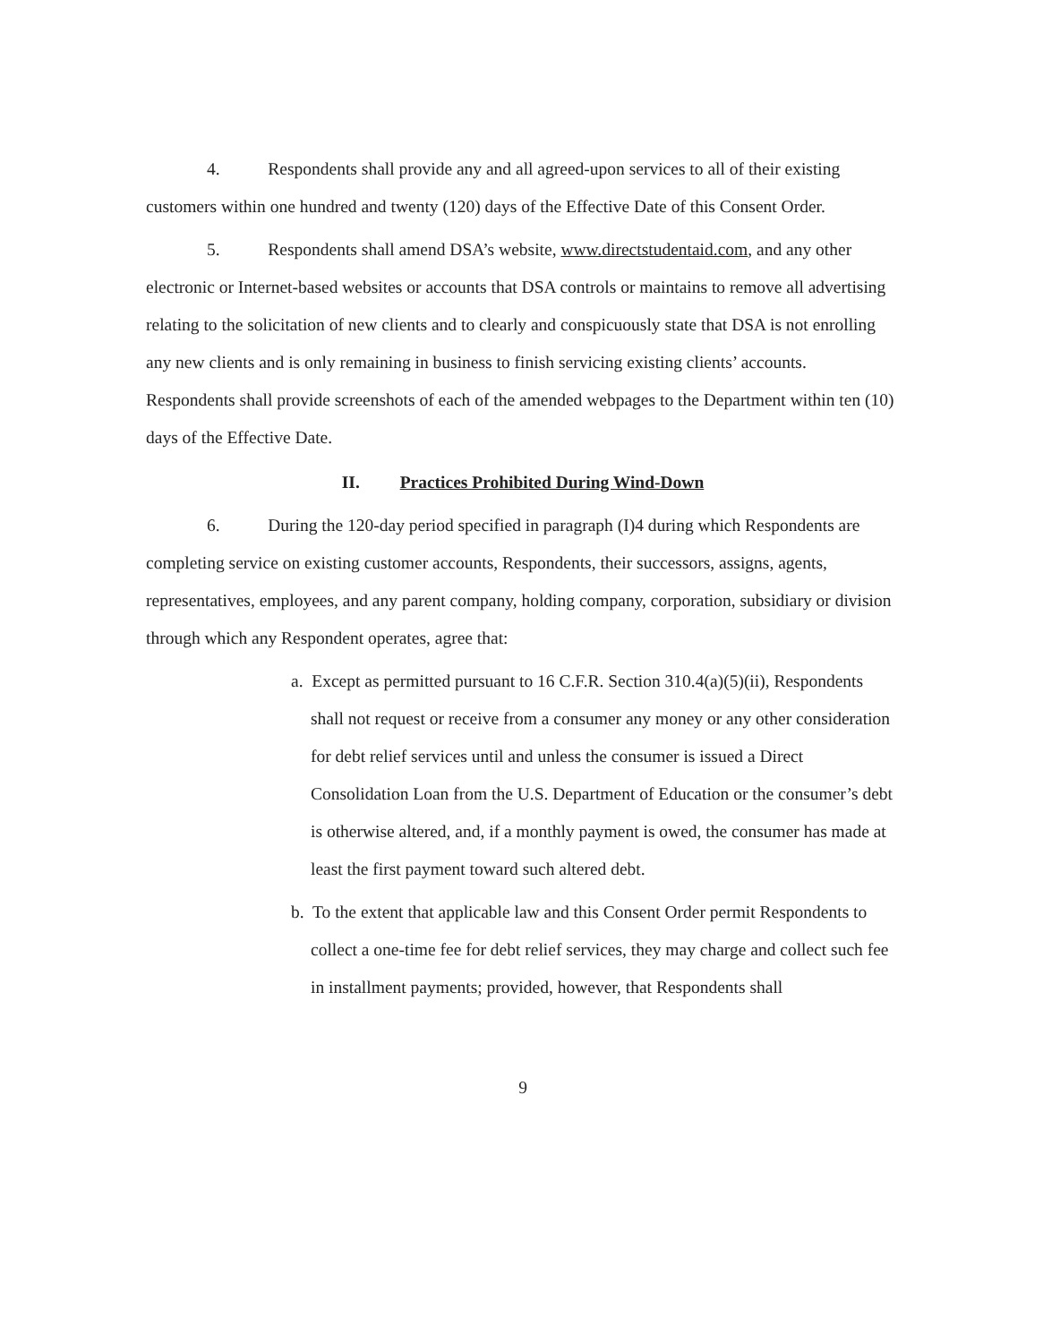4. Respondents shall provide any and all agreed-upon services to all of their existing customers within one hundred and twenty (120) days of the Effective Date of this Consent Order.
5. Respondents shall amend DSA’s website, www.directstudentaid.com, and any other electronic or Internet-based websites or accounts that DSA controls or maintains to remove all advertising relating to the solicitation of new clients and to clearly and conspicuously state that DSA is not enrolling any new clients and is only remaining in business to finish servicing existing clients’ accounts. Respondents shall provide screenshots of each of the amended webpages to the Department within ten (10) days of the Effective Date.
II. Practices Prohibited During Wind-Down
6. During the 120-day period specified in paragraph (I)4 during which Respondents are completing service on existing customer accounts, Respondents, their successors, assigns, agents, representatives, employees, and any parent company, holding company, corporation, subsidiary or division through which any Respondent operates, agree that:
a. Except as permitted pursuant to 16 C.F.R. Section 310.4(a)(5)(ii), Respondents shall not request or receive from a consumer any money or any other consideration for debt relief services until and unless the consumer is issued a Direct Consolidation Loan from the U.S. Department of Education or the consumer’s debt is otherwise altered, and, if a monthly payment is owed, the consumer has made at least the first payment toward such altered debt.
b. To the extent that applicable law and this Consent Order permit Respondents to collect a one-time fee for debt relief services, they may charge and collect such fee in installment payments; provided, however, that Respondents shall
9